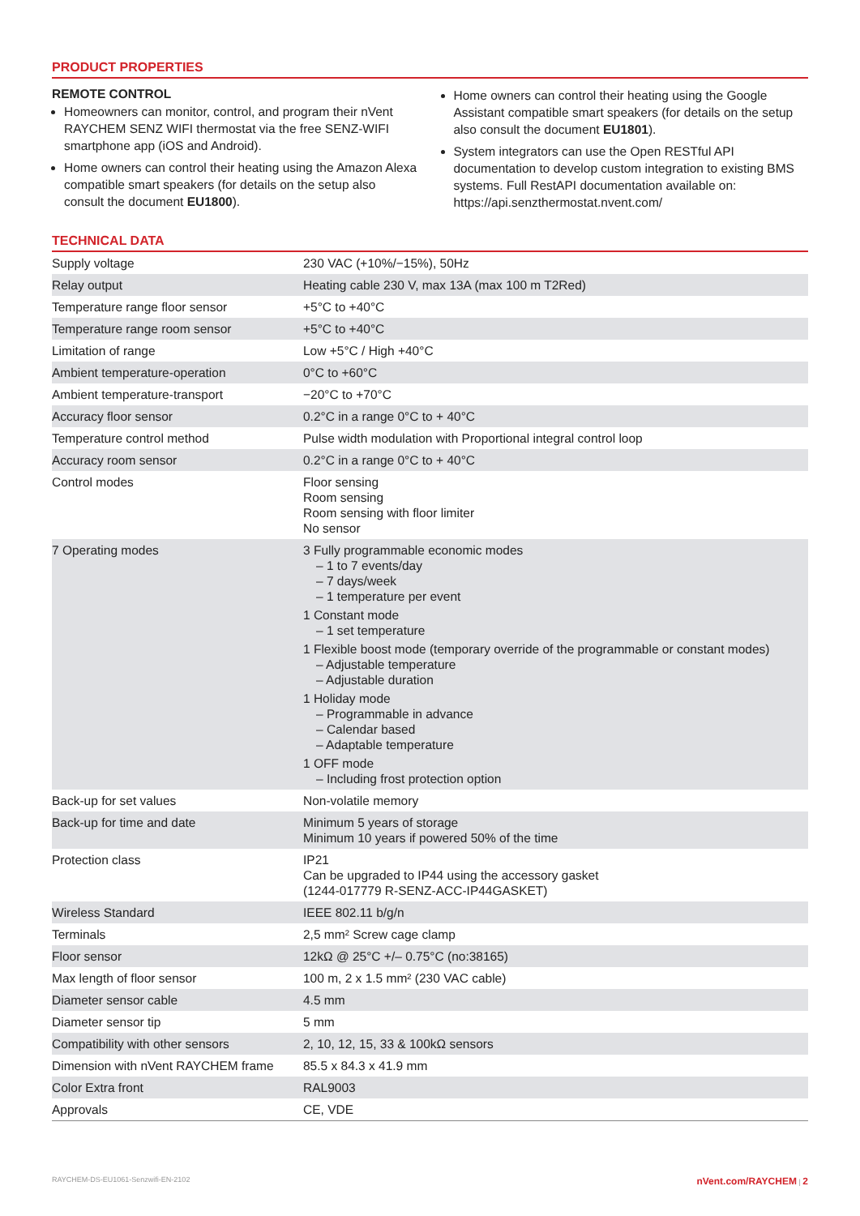PRODUCT PROPERTIES
REMOTE CONTROL
Homeowners can monitor, control, and program their nVent RAYCHEM SENZ WIFI thermostat via the free SENZ-WIFI smartphone app (iOS and Android).
Home owners can control their heating using the Amazon Alexa compatible smart speakers (for details on the setup also consult the document EU1800).
Home owners can control their heating using the Google Assistant compatible smart speakers (for details on the setup also consult the document EU1801).
System integrators can use the Open RESTful API documentation to develop custom integration to existing BMS systems. Full RestAPI documentation available on: https://api.senzthermostat.nvent.com/
TECHNICAL DATA
| Supply voltage | 230 VAC (+10%/−15%), 50Hz |
| Relay output | Heating cable 230 V, max 13A (max 100 m T2Red) |
| Temperature range floor sensor | +5°C to +40°C |
| Temperature range room sensor | +5°C to +40°C |
| Limitation of range | Low +5°C / High +40°C |
| Ambient temperature-operation | 0°C to +60°C |
| Ambient temperature-transport | −20°C to +70°C |
| Accuracy floor sensor | 0.2°C in a range 0°C to + 40°C |
| Temperature control method | Pulse width modulation with Proportional integral control loop |
| Accuracy room sensor | 0.2°C in a range 0°C to + 40°C |
| Control modes | Floor sensing Room sensing Room sensing with floor limiter No sensor |
| 7 Operating modes | 3 Fully programmable economic modes – 1 to 7 events/day – 7 days/week – 1 temperature per event 1 Constant mode – 1 set temperature 1 Flexible boost mode (temporary override of the programmable or constant modes) – Adjustable temperature – Adjustable duration 1 Holiday mode – Programmable in advance – Calendar based – Adaptable temperature 1 OFF mode – Including frost protection option |
| Back-up for set values | Non-volatile memory |
| Back-up for time and date | Minimum 5 years of storage Minimum 10 years if powered 50% of the time |
| Protection class | IP21 Can be upgraded to IP44 using the accessory gasket (1244-017779 R-SENZ-ACC-IP44GASKET) |
| Wireless Standard | IEEE 802.11 b/g/n |
| Terminals | 2,5 mm² Screw cage clamp |
| Floor sensor | 12kΩ @ 25°C +/– 0.75°C (no:38165) |
| Max length of floor sensor | 100 m, 2 x 1.5 mm² (230 VAC cable) |
| Diameter sensor cable | 4.5 mm |
| Diameter sensor tip | 5 mm |
| Compatibility with other sensors | 2, 10, 12, 15, 33 & 100kΩ sensors |
| Dimension with nVent RAYCHEM frame | 85.5 x 84.3 x 41.9 mm |
| Color Extra front | RAL9003 |
| Approvals | CE, VDE |
RAYCHEM-DS-EU1061-Senzwifi-EN-2102 nVent.com/RAYCHEM | 2